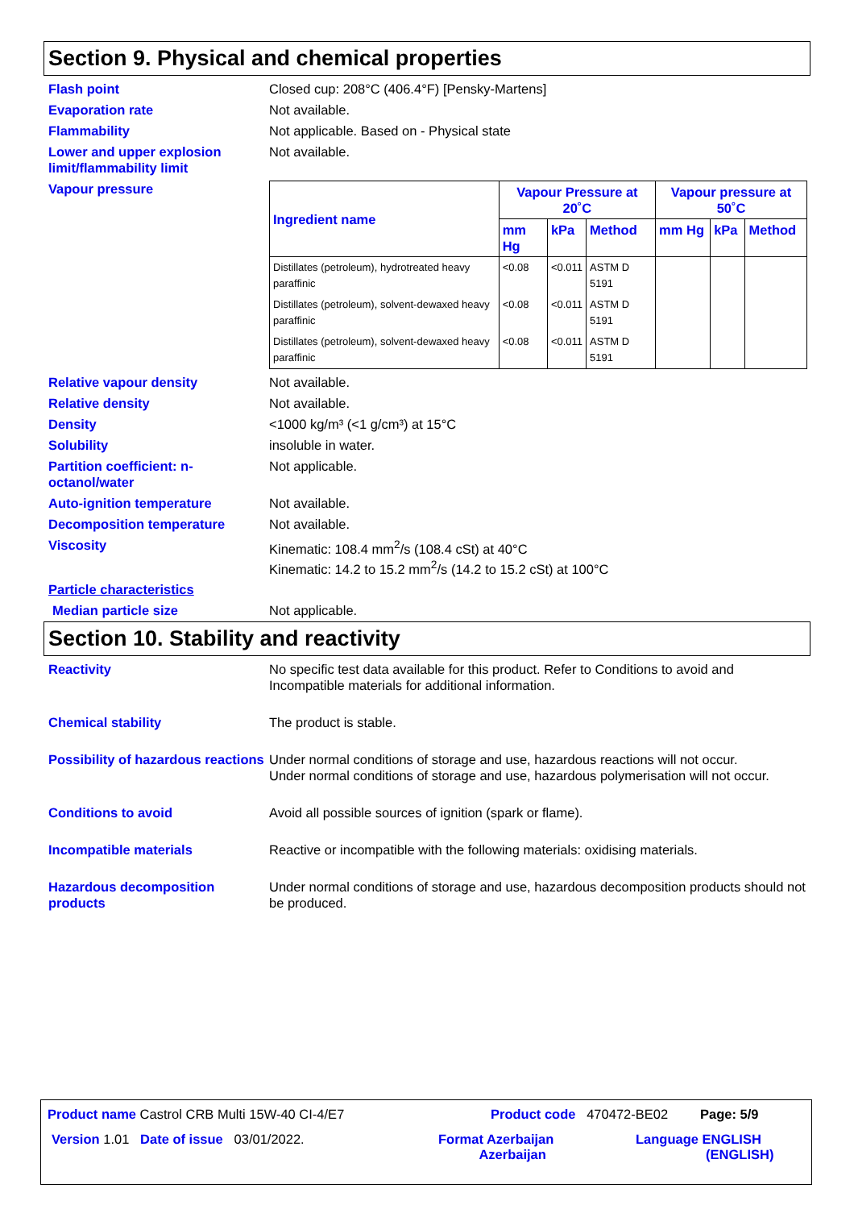Section 9. Physical and chemical properties
Flash point Closed cup: 208°C (406.4°F) [Pensky-Martens]
Evaporation rate Not available.
Flammability Not applicable. Based on - Physical state
Lower and upper explosion limit/flammability limit
Not available.
Vapour pressure
| Ingredient name | Vapour Pressure at 20˚C | | | Vapour pressure at 50˚C | | |
| --- | --- | --- | --- | --- | --- | --- |
| | mm Hg | kPa | Method | mm Hg | kPa | Method |
| Distillates (petroleum), hydrotreated heavy paraffinic | <0.08 | <0.011 | ASTM D 5191 | | | |
| Distillates (petroleum), solvent-dewaxed heavy paraffinic | <0.08 | <0.011 | ASTM D 5191 | | | |
| Distillates (petroleum), solvent-dewaxed heavy paraffinic | <0.08 | <0.011 | ASTM D 5191 | | | |
Relative vapour density Not available.
Relative density Not available.
Density <1000 kg/m³ (<1 g/cm³) at 15°C
Solubility insoluble in water.
Partition coefficient: n-octanol/water
Not applicable.
Auto-ignition temperature Not available.
Decomposition temperature Not available.
Viscosity Kinematic: 108.4 mm<sup>2</sup>/s (108.4 cSt) at 40°C
Kinematic: 14.2 to 15.2 mm<sup>2</sup>/s (14.2 to 15.2 cSt) at 100°C
Particle characteristics
Median particle size Not applicable.
Section 10. Stability and reactivity
Reactivity No specific test data available for this product. Refer to Conditions to avoid and Incompatible materials for additional information.
Chemical stability The product is stable.
Possibility of hazardous reactions
Under normal conditions of storage and use, hazardous reactions will not occur.
Under normal conditions of storage and use, hazardous polymerisation will not occur.
Conditions to avoid Avoid all possible sources of ignition (spark or flame).
Incompatible materials Reactive or incompatible with the following materials: oxidising materials.
Hazardous decomposition products
Under normal conditions of storage and use, hazardous decomposition products should not be produced.
Product name Castrol CRB Multi 15W-40 CI-4/E7 Product code 470472-BE02 Page: 5/9
Version 1.01 Date of issue 03/01/2022. Format Azerbaijan
Azerbaijan
Language ENGLISH
(ENGLISH)